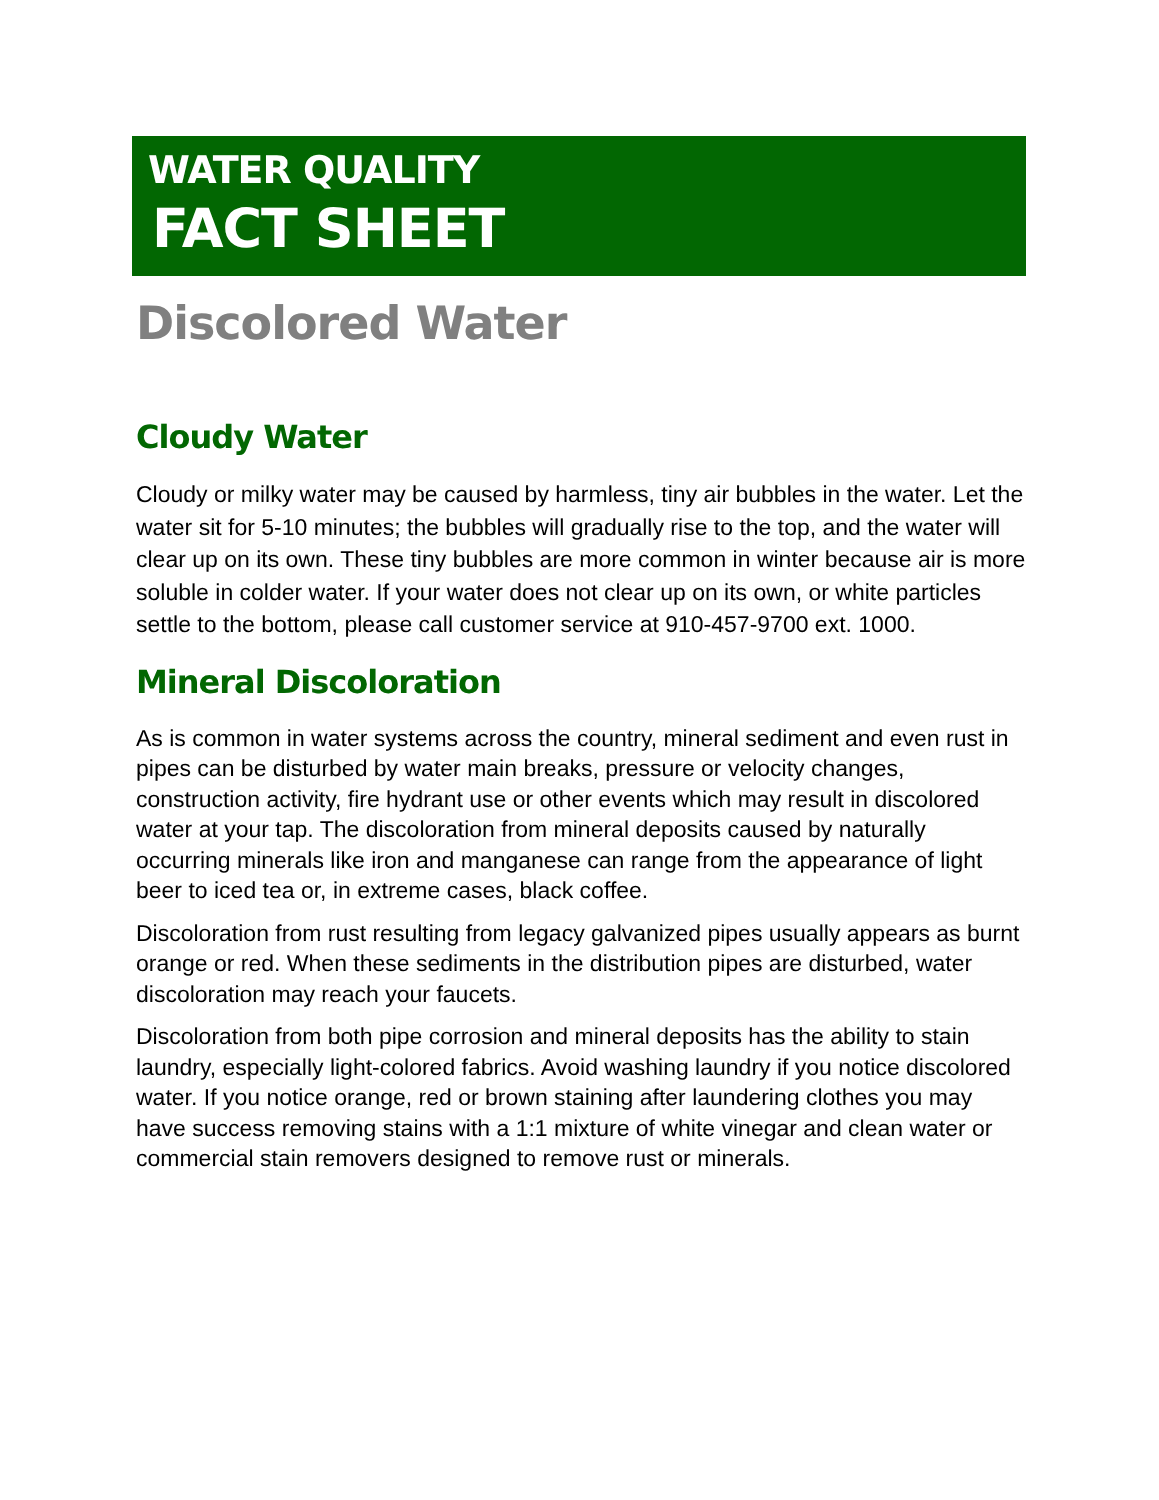WATER QUALITY
FACT SHEET
Discolored Water
Cloudy Water
Cloudy or milky water may be caused by harmless, tiny air bubbles in the water. Let the water sit for 5-10 minutes; the bubbles will gradually rise to the top, and the water will clear up on its own. These tiny bubbles are more common in winter because air is more soluble in colder water. If your water does not clear up on its own, or white particles settle to the bottom, please call customer service at 910-457-9700 ext. 1000.
Mineral Discoloration
As is common in water systems across the country, mineral sediment and even rust in pipes can be disturbed by water main breaks, pressure or velocity changes, construction activity, fire hydrant use or other events which may result in discolored water at your tap. The discoloration from mineral deposits caused by naturally occurring minerals like iron and manganese can range from the appearance of light beer to iced tea or, in extreme cases, black coffee.
Discoloration from rust resulting from legacy galvanized pipes usually appears as burnt orange or red. When these sediments in the distribution pipes are disturbed, water discoloration may reach your faucets.
Discoloration from both pipe corrosion and mineral deposits has the ability to stain laundry, especially light-colored fabrics. Avoid washing laundry if you notice discolored water. If you notice orange, red or brown staining after laundering clothes you may have success removing stains with a 1:1 mixture of white vinegar and clean water or commercial stain removers designed to remove rust or minerals.